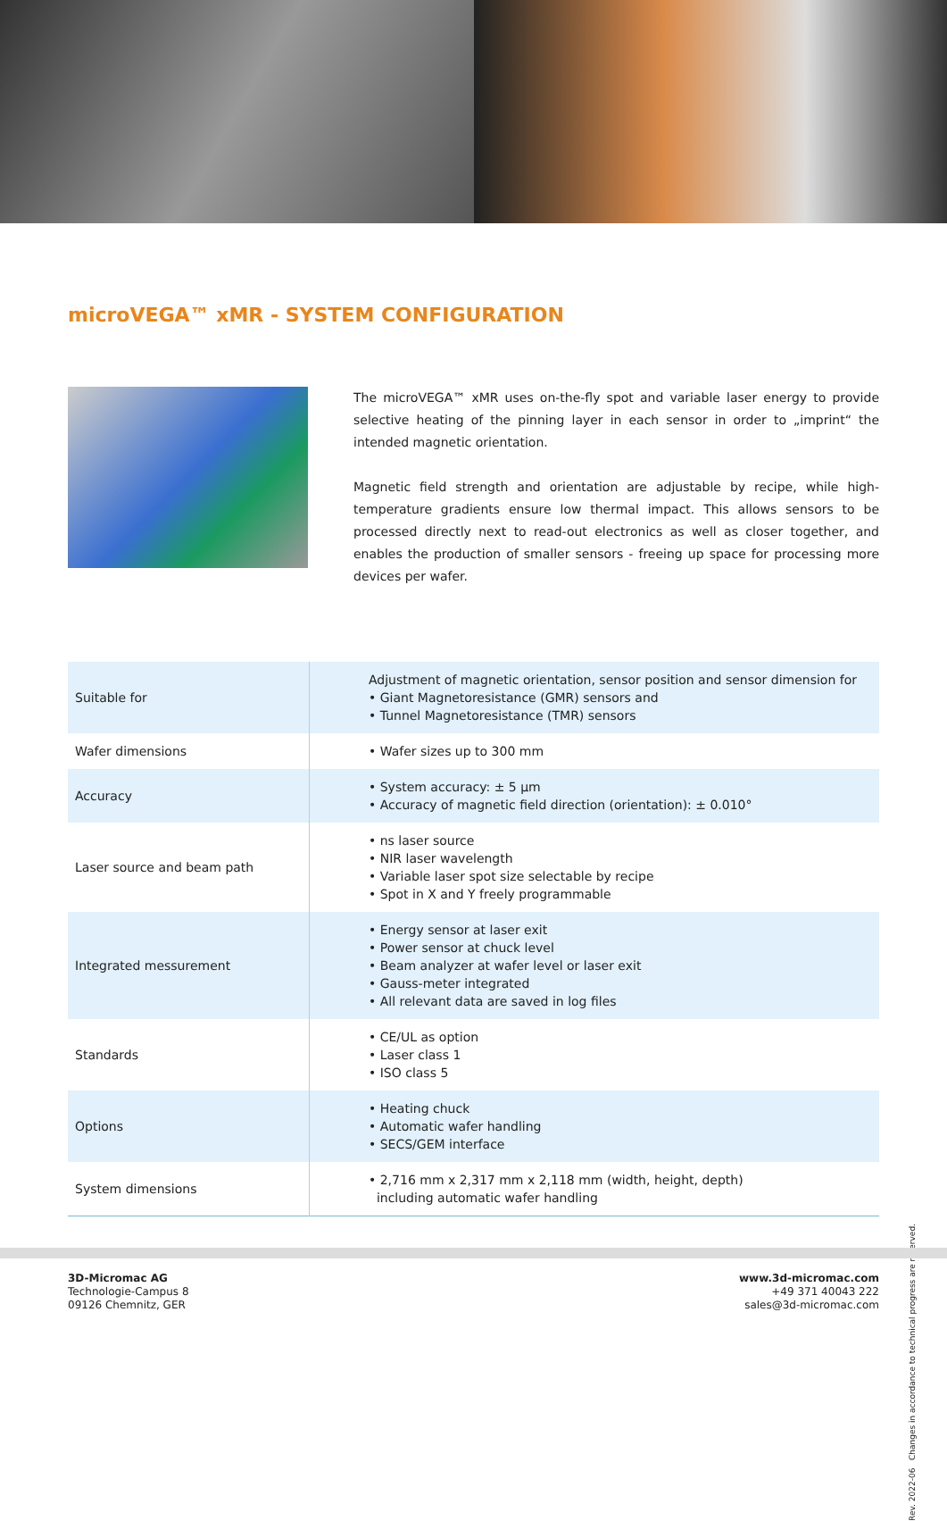microVEGA™ xMR - SYSTEM CONFIGURATION
The microVEGA™ xMR uses on-the-fly spot and variable laser energy to provide selective heating of the pinning layer in each sensor in order to „imprint“ the intended magnetic orientation.
Magnetic field strength and orientation are adjustable by recipe, while high-temperature gradients ensure low thermal impact. This allows sensors to be processed directly next to read-out electronics as well as closer together, and enables the production of smaller sensors - freeing up space for processing more devices per wafer.
| Suitable for | Adjustment of magnetic orientation, sensor position and sensor dimension for • Giant Magnetoresistance (GMR) sensors and • Tunnel Magnetoresistance (TMR) sensors |
| Wafer dimensions | • Wafer sizes up to 300 mm |
| Accuracy | • System accuracy: ± 5 µm • Accuracy of magnetic field direction (orientation): ± 0.010° |
| Laser source and beam path | • ns laser source • NIR laser wavelength • Variable laser spot size selectable by recipe • Spot in X and Y freely programmable |
| Integrated messurement | • Energy sensor at laser exit • Power sensor at chuck level • Beam analyzer at wafer level or laser exit • Gauss-meter integrated • All relevant data are saved in log files |
| Standards | • CE/UL as option • Laser class 1 • ISO class 5 |
| Options | • Heating chuck • Automatic wafer handling • SECS/GEM interface |
| System dimensions | • 2,716 mm x 2,317 mm x 2,118 mm (width, height, depth) including automatic wafer handling |
Rev. 2022-06 Changes in accordance to technical progress are reserved.
3D-Micromac AG
Technologie-Campus 8
09126 Chemnitz, GER
www.3d-micromac.com
+49 371 40043 222
sales@3d-micromac.com